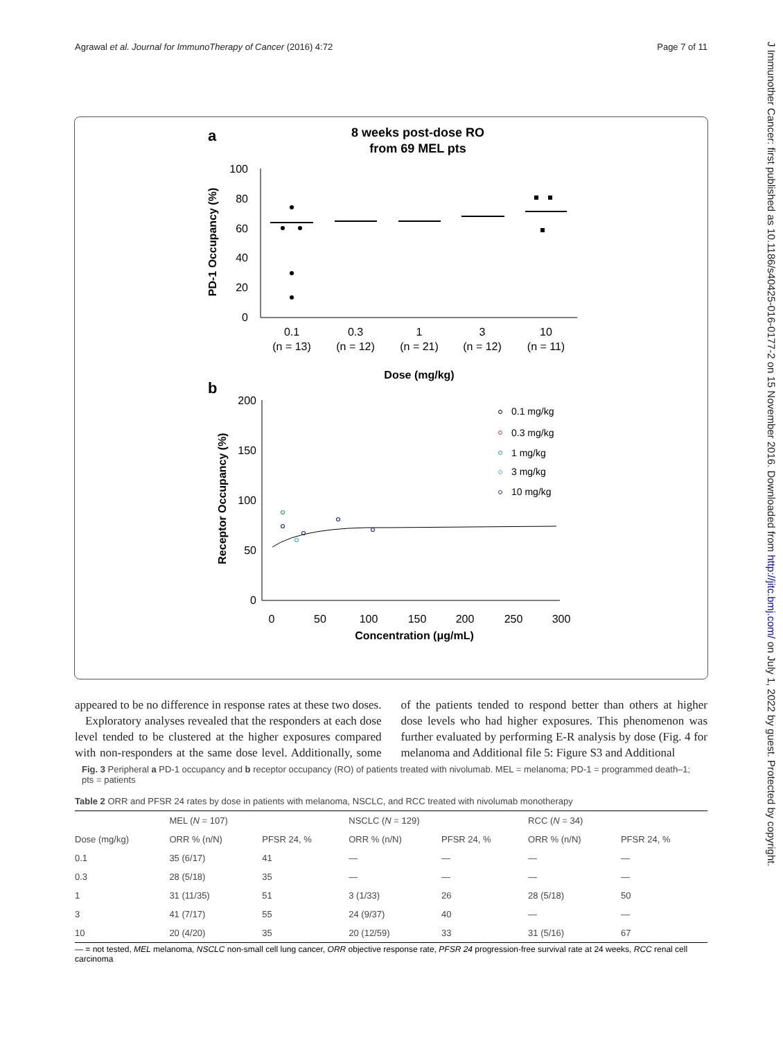Agrawal et al. Journal for ImmunoTherapy of Cancer (2016) 4:72 Page 7 of 11
J Immunother Cancer: first published as 10.1186/s40425-016-0177-2 on 15 November 2016. Downloaded from http://jitc.bmj.com/ on July 1, 2022 by guest. Protected by copyright.
a
8 weeks post-dose RO
from 69 MEL pts
100
80
60
40
20
0
PD-1 Occupancy (%)
0.1
(n = 13)
0.3
(n = 12)
1
(n = 21)
3
(n = 12)
10
(n = 11)
Dose (mg/kg)
b
200
150
100
50
0
Receptor Occupancy (%)
0
50
100
150
200
250
300
Concentration (μg/mL)
0.1 mg/kg
0.3 mg/kg
1 mg/kg
3 mg/kg
10 mg/kg
Fig. 3 Peripheral a PD-1 occupancy and b receptor occupancy (RO) of patients treated with nivolumab. MEL = melanoma; PD-1 = programmed death–1; pts = patients
appeared to be no difference in response rates at these two doses.
Exploratory analyses revealed that the responders at each dose level tended to be clustered at the higher exposures compared with non-responders at the same dose level. Additionally, some of the patients tended to respond better than others at higher dose levels who had higher exposures. This phenomenon was further evaluated by performing E-R analysis by dose (Fig. 4 for melanoma and Additional file 5: Figure S3 and Additional
Table 2 ORR and PFSR 24 rates by dose in patients with melanoma, NSCLC, and RCC treated with nivolumab monotherapy
| | MEL ( N = 107) | | NSCLC ( N = 129) | | RCC ( N = 34) | |
| --- | --- | --- | --- | --- | --- | --- |
| Dose (mg/kg) | ORR % (n/N) | PFSR 24, % | ORR % (n/N) | PFSR 24, % | ORR % (n/N) | PFSR 24, % |
| 0.1 | 35 (6/17) | 41 | — | — | — | — |
| 0.3 | 28 (5/18) | 35 | — | — | — | — |
| 1 | 31 (11/35) | 51 | 3 (1/33) | 26 | 28 (5/18) | 50 |
| 3 | 41 (7/17) | 55 | 24 (9/37) | 40 | — | — |
| 10 | 20 (4/20) | 35 | 20 (12/59) | 33 | 31 (5/16) | 67 |
— = not tested, MEL melanoma, NSCLC non-small cell lung cancer, ORR objective response rate, PFSR 24 progression-free survival rate at 24 weeks, RCC renal cell carcinoma